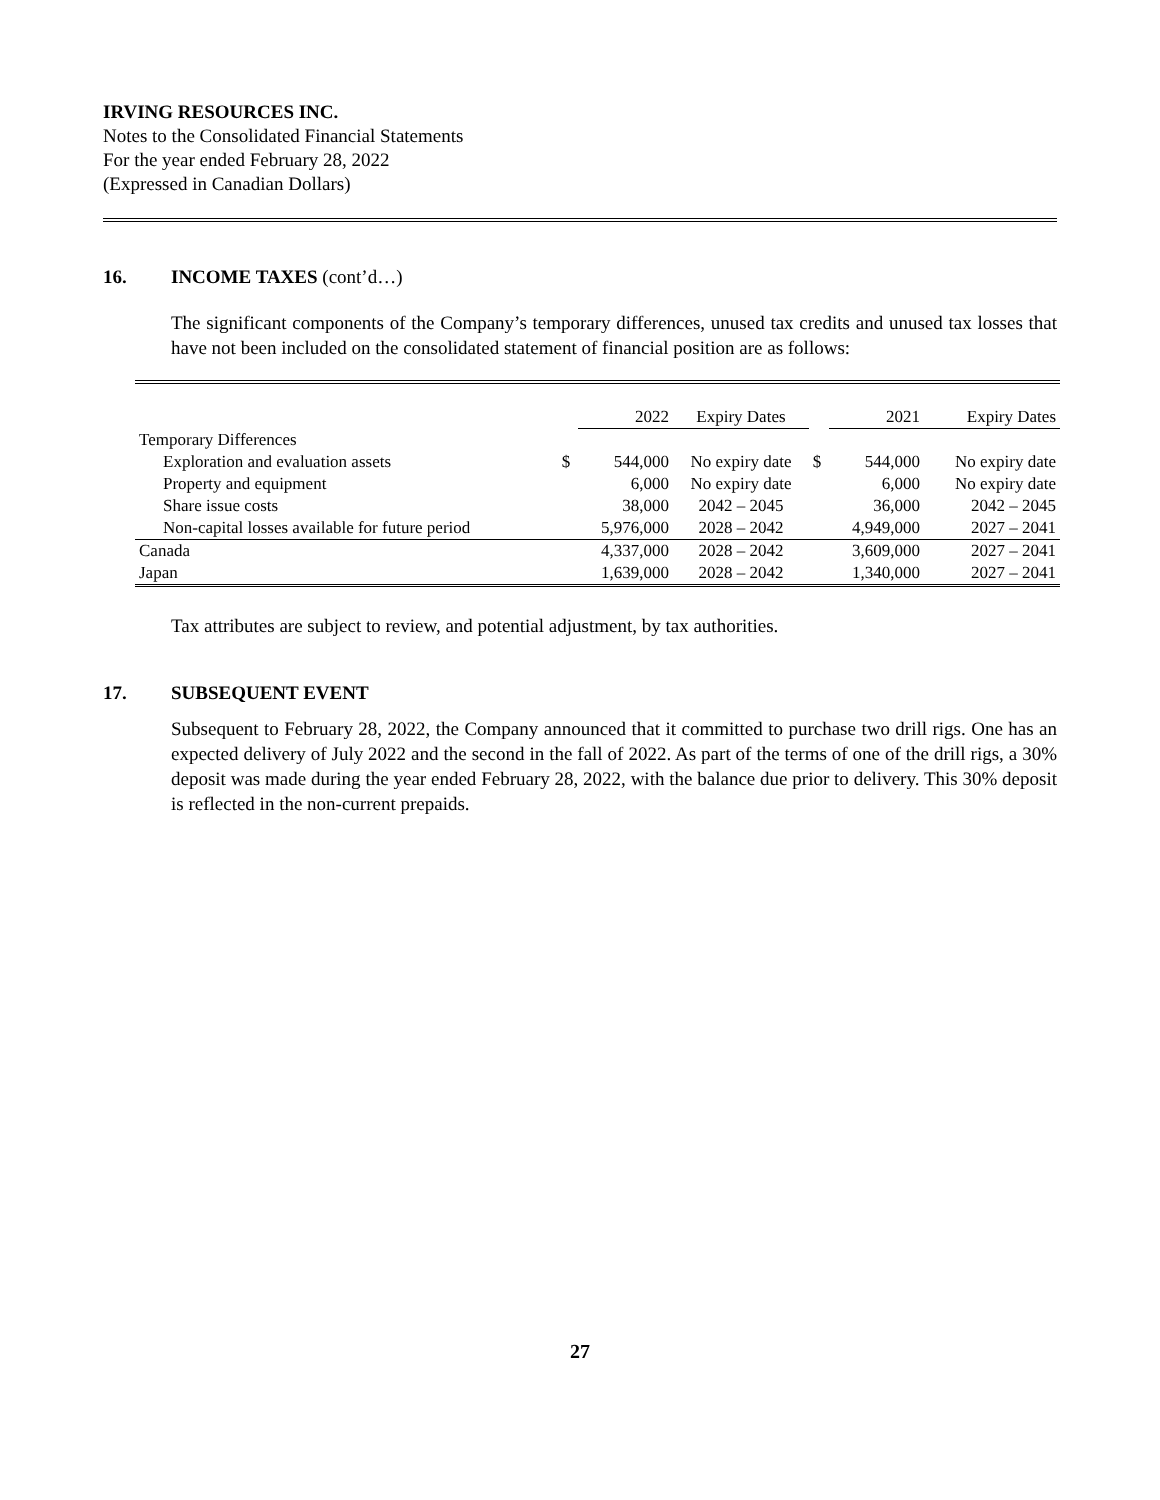IRVING RESOURCES INC.
Notes to the Consolidated Financial Statements
For the year ended February 28, 2022
(Expressed in Canadian Dollars)
16. INCOME TAXES (cont’d…)
The significant components of the Company’s temporary differences, unused tax credits and unused tax losses that have not been included on the consolidated statement of financial position are as follows:
| | | 2022 | Expiry Dates | | 2021 | Expiry Dates |
| Temporary Differences | | | | | | |
| Exploration and evaluation assets | $ | 544,000 | No expiry date | $ | 544,000 | No expiry date |
| Property and equipment | | 6,000 | No expiry date | | 6,000 | No expiry date |
| Share issue costs | | 38,000 | 2042 – 2045 | | 36,000 | 2042 – 2045 |
| Non-capital losses available for future period | | 5,976,000 | 2028 – 2042 | | 4,949,000 | 2027 – 2041 |
| Canada | | 4,337,000 | 2028 – 2042 | | 3,609,000 | 2027 – 2041 |
| Japan | | 1,639,000 | 2028 – 2042 | | 1,340,000 | 2027 – 2041 |
Tax attributes are subject to review, and potential adjustment, by tax authorities.
17. SUBSEQUENT EVENT
Subsequent to February 28, 2022, the Company announced that it committed to purchase two drill rigs. One has an expected delivery of July 2022 and the second in the fall of 2022. As part of the terms of one of the drill rigs, a 30% deposit was made during the year ended February 28, 2022, with the balance due prior to delivery. This 30% deposit is reflected in the non-current prepaids.
27